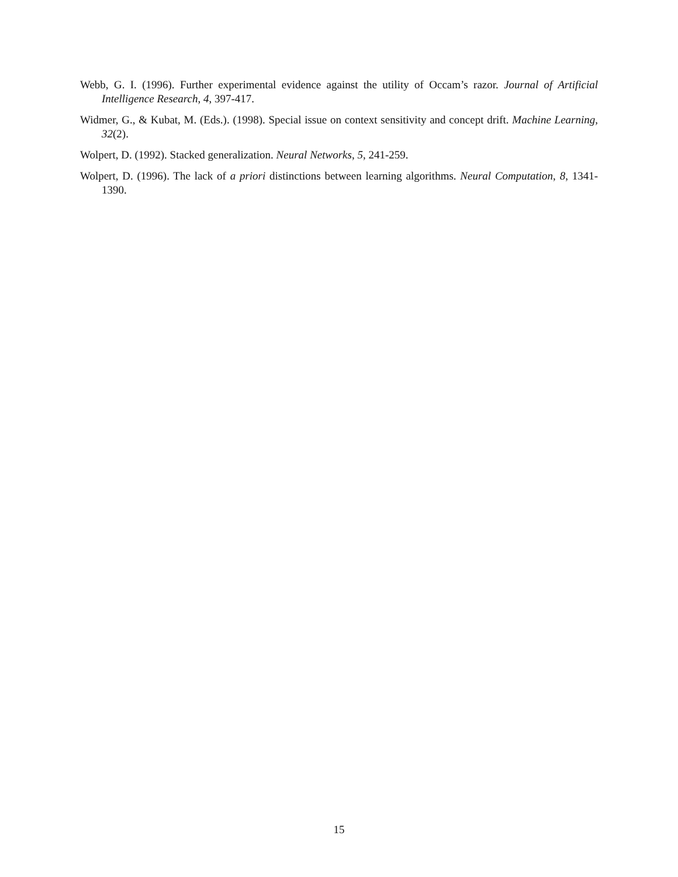Webb, G. I. (1996). Further experimental evidence against the utility of Occam’s razor. Journal of Artificial Intelligence Research, 4, 397-417.
Widmer, G., & Kubat, M. (Eds.). (1998). Special issue on context sensitivity and concept drift. Machine Learning, 32(2).
Wolpert, D. (1992). Stacked generalization. Neural Networks, 5, 241-259.
Wolpert, D. (1996). The lack of a priori distinctions between learning algorithms. Neural Computation, 8, 1341-1390.
15